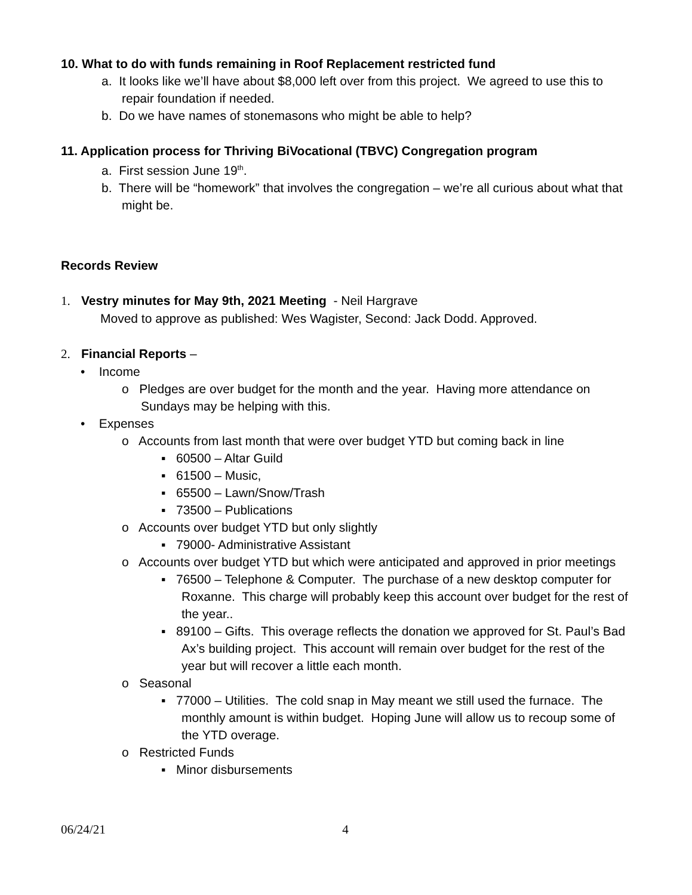10. What to do with funds remaining in Roof Replacement restricted fund
a. It looks like we’ll have about $8,000 left over from this project. We agreed to use this to repair foundation if needed.
b. Do we have names of stonemasons who might be able to help?
11. Application process for Thriving BiVocational (TBVC) Congregation program
a. First session June 19<sup>th</sup>.
b. There will be “homework” that involves the congregation – we’re all curious about what that might be.
Records Review
1. Vestry minutes for May 9th, 2021 Meeting - Neil Hargrave
Moved to approve as published: Wes Wagister, Second: Jack Dodd. Approved.
2. Financial Reports –
• Income
o Pledges are over budget for the month and the year. Having more attendance on Sundays may be helping with this.
• Expenses
o Accounts from last month that were over budget YTD but coming back in line
▪ 60500 – Altar Guild
▪ 61500 – Music,
▪ 65500 – Lawn/Snow/Trash
▪ 73500 – Publications
o Accounts over budget YTD but only slightly
▪ 79000- Administrative Assistant
o Accounts over budget YTD but which were anticipated and approved in prior meetings
▪ 76500 – Telephone & Computer. The purchase of a new desktop computer for Roxanne. This charge will probably keep this account over budget for the rest of the year..
▪ 89100 – Gifts. This overage reflects the donation we approved for St. Paul’s Bad Ax’s building project. This account will remain over budget for the rest of the year but will recover a little each month.
o Seasonal
▪ 77000 – Utilities. The cold snap in May meant we still used the furnace. The monthly amount is within budget. Hoping June will allow us to recoup some of the YTD overage.
o Restricted Funds
▪ Minor disbursements
06/24/21 4